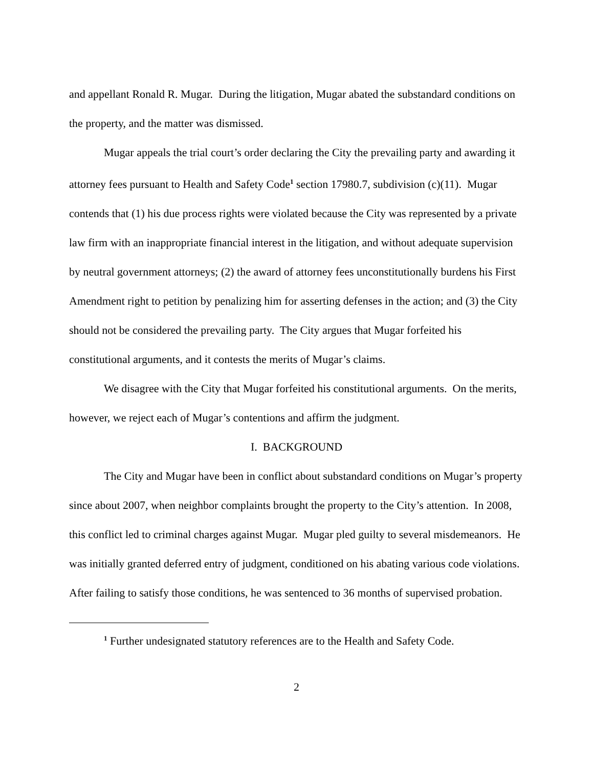and appellant Ronald R. Mugar. During the litigation, Mugar abated the substandard conditions on the property, and the matter was dismissed.
Mugar appeals the trial court’s order declaring the City the prevailing party and awarding it attorney fees pursuant to Health and Safety Code<sup>1</sup> section 17980.7, subdivision (c)(11). Mugar contends that (1) his due process rights were violated because the City was represented by a private law firm with an inappropriate financial interest in the litigation, and without adequate supervision by neutral government attorneys; (2) the award of attorney fees unconstitutionally burdens his First Amendment right to petition by penalizing him for asserting defenses in the action; and (3) the City should not be considered the prevailing party. The City argues that Mugar forfeited his constitutional arguments, and it contests the merits of Mugar’s claims.
We disagree with the City that Mugar forfeited his constitutional arguments. On the merits, however, we reject each of Mugar’s contentions and affirm the judgment.
I. BACKGROUND
The City and Mugar have been in conflict about substandard conditions on Mugar’s property since about 2007, when neighbor complaints brought the property to the City’s attention. In 2008, this conflict led to criminal charges against Mugar. Mugar pled guilty to several misdemeanors. He was initially granted deferred entry of judgment, conditioned on his abating various code violations. After failing to satisfy those conditions, he was sentenced to 36 months of supervised probation.
<sup>1</sup> Further undesignated statutory references are to the Health and Safety Code.
2